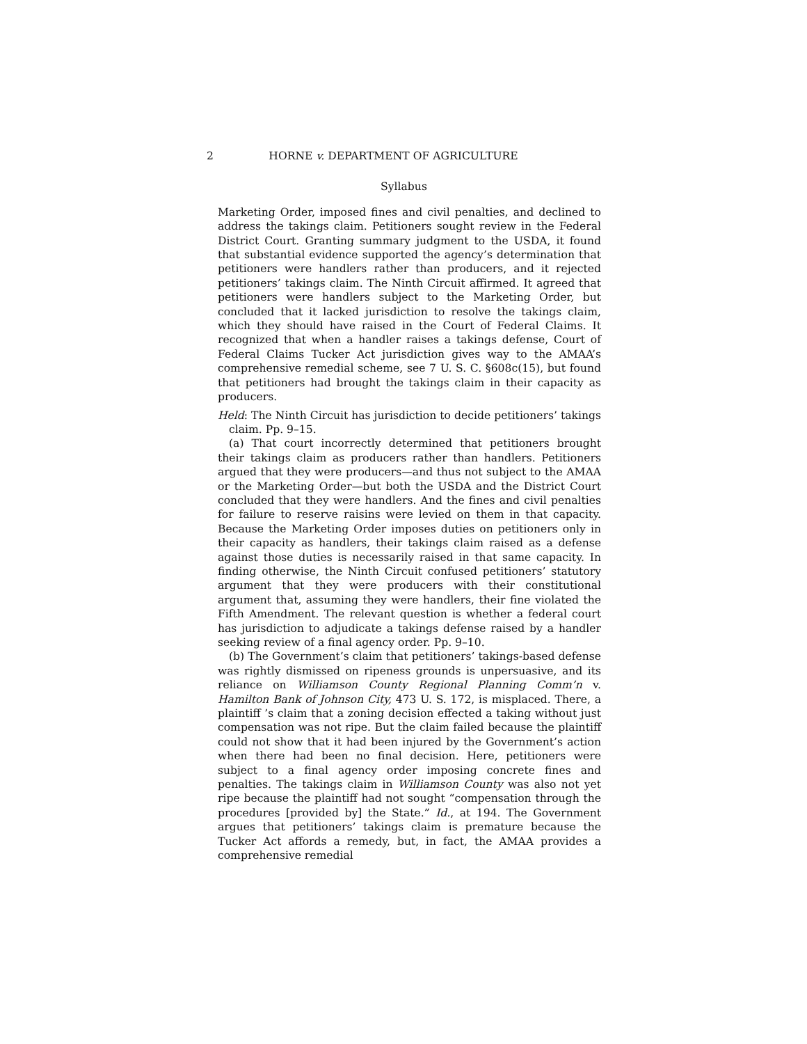2 HORNE v. DEPARTMENT OF AGRICULTURE
Syllabus
Marketing Order, imposed fines and civil penalties, and declined to address the takings claim. Petitioners sought review in the Federal District Court. Granting summary judgment to the USDA, it found that substantial evidence supported the agency’s determination that petitioners were handlers rather than producers, and it rejected petitioners’ takings claim. The Ninth Circuit affirmed. It agreed that petitioners were handlers subject to the Marketing Order, but concluded that it lacked jurisdiction to resolve the takings claim, which they should have raised in the Court of Federal Claims. It recognized that when a handler raises a takings defense, Court of Federal Claims Tucker Act jurisdiction gives way to the AMAA’s comprehensive remedial scheme, see 7 U. S. C. §608c(15), but found that petitioners had brought the takings claim in their capacity as producers.
Held: The Ninth Circuit has jurisdiction to decide petitioners’ takings claim. Pp. 9–15.
(a) That court incorrectly determined that petitioners brought their takings claim as producers rather than handlers. Petitioners argued that they were producers—and thus not subject to the AMAA or the Marketing Order—but both the USDA and the District Court concluded that they were handlers. And the fines and civil penalties for failure to reserve raisins were levied on them in that capacity. Because the Marketing Order imposes duties on petitioners only in their capacity as handlers, their takings claim raised as a defense against those duties is necessarily raised in that same capacity. In finding otherwise, the Ninth Circuit confused petitioners’ statutory argument that they were producers with their constitutional argument that, assuming they were handlers, their fine violated the Fifth Amendment. The relevant question is whether a federal court has jurisdiction to adjudicate a takings defense raised by a handler seeking review of a final agency order. Pp. 9–10.
(b) The Government’s claim that petitioners’ takings-based defense was rightly dismissed on ripeness grounds is unpersuasive, and its reliance on Williamson County Regional Planning Comm’n v. Hamilton Bank of Johnson City, 473 U. S. 172, is misplaced. There, a plaintiff ’s claim that a zoning decision effected a taking without just compensation was not ripe. But the claim failed because the plaintiff could not show that it had been injured by the Government’s action when there had been no final decision. Here, petitioners were subject to a final agency order imposing concrete fines and penalties. The takings claim in Williamson County was also not yet ripe because the plaintiff had not sought “compensation through the procedures [provided by] the State.” Id., at 194. The Government argues that petitioners’ takings claim is premature because the Tucker Act affords a remedy, but, in fact, the AMAA provides a comprehensive remedial